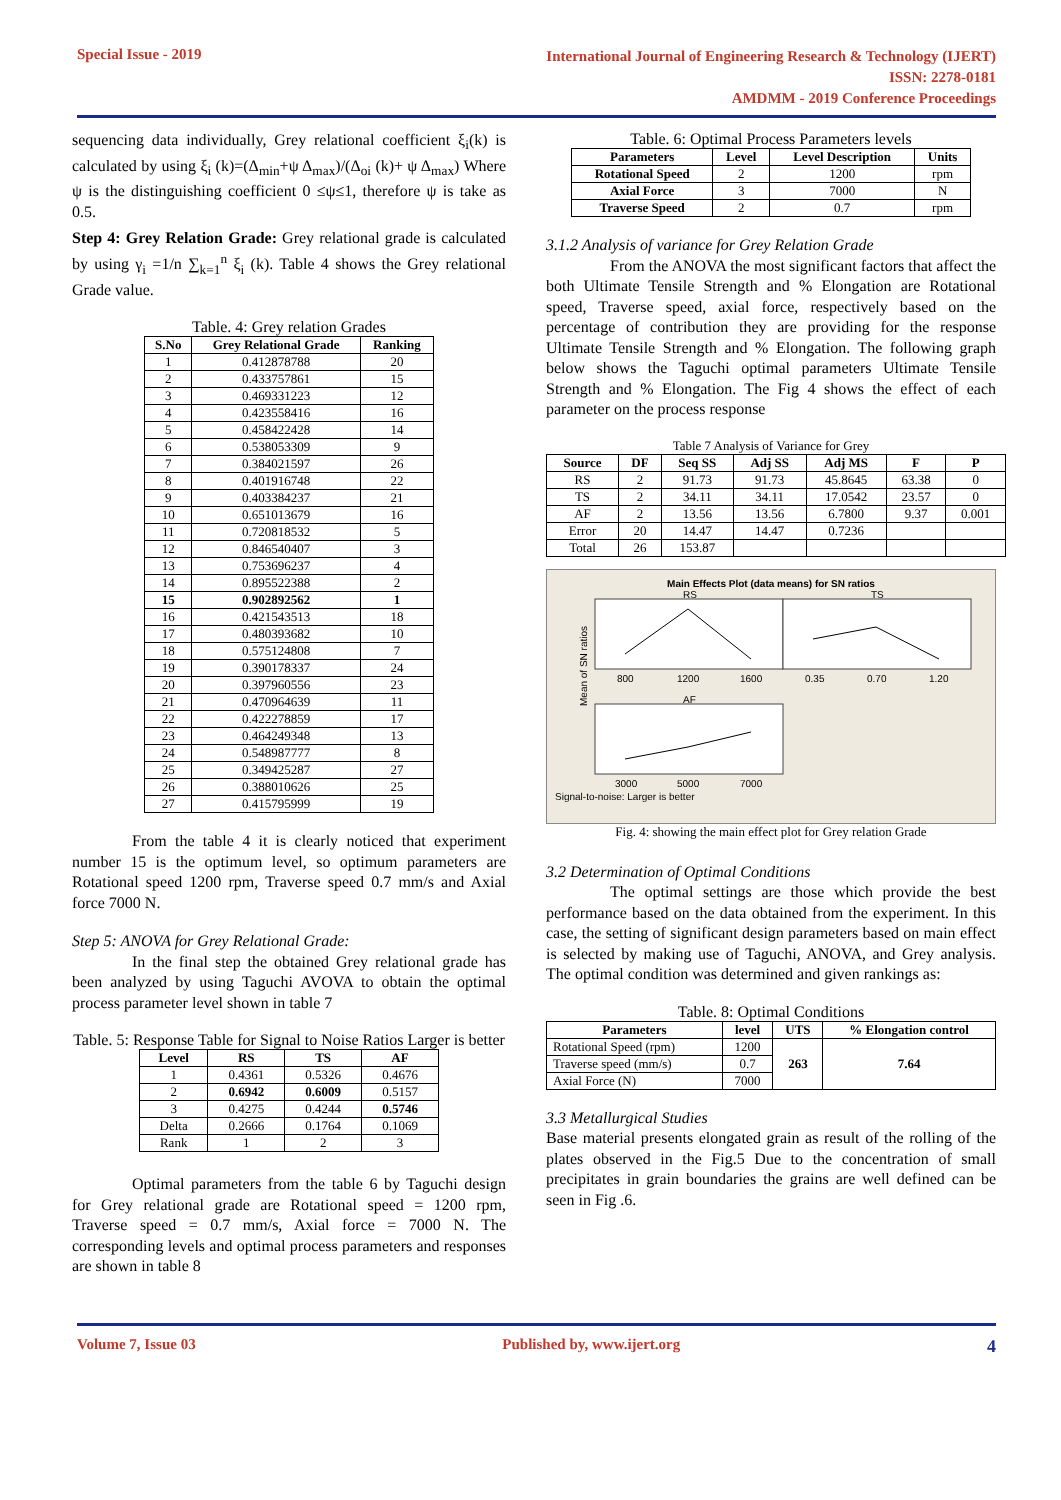Special Issue - 2019
International Journal of Engineering Research & Technology (IJERT)
ISSN: 2278-0181
AMDMM - 2019 Conference Proceedings
sequencing data individually, Grey relational coefficient ξ<sub>i</sub>(k) is calculated by using ξ<sub>i</sub> (k)=(Δ<sub>min</sub>+ψ Δ<sub>max</sub>)/(Δ<sub>oi</sub> (k)+ ψ Δ<sub>max</sub>) Where ψ is the distinguishing coefficient 0 ≤ψ≤1, therefore ψ is take as 0.5.
Step 4: Grey Relation Grade: Grey relational grade is calculated by using γ<sub>i</sub> =1/n ∑<sub>k=1</sub><sup>n</sup> ξ<sub>i</sub> (k). Table 4 shows the Grey relational Grade value.
Table. 4: Grey relation Grades
| S.No | Grey Relational Grade | Ranking |
| --- | --- | --- |
| 1 | 0.412878788 | 20 |
| 2 | 0.433757861 | 15 |
| 3 | 0.469331223 | 12 |
| 4 | 0.423558416 | 16 |
| 5 | 0.458422428 | 14 |
| 6 | 0.538053309 | 9 |
| 7 | 0.384021597 | 26 |
| 8 | 0.401916748 | 22 |
| 9 | 0.403384237 | 21 |
| 10 | 0.651013679 | 16 |
| 11 | 0.720818532 | 5 |
| 12 | 0.846540407 | 3 |
| 13 | 0.753696237 | 4 |
| 14 | 0.895522388 | 2 |
| 15 | 0.902892562 | 1 |
| 16 | 0.421543513 | 18 |
| 17 | 0.480393682 | 10 |
| 18 | 0.575124808 | 7 |
| 19 | 0.390178337 | 24 |
| 20 | 0.397960556 | 23 |
| 21 | 0.470964639 | 11 |
| 22 | 0.422278859 | 17 |
| 23 | 0.464249348 | 13 |
| 24 | 0.548987777 | 8 |
| 25 | 0.349425287 | 27 |
| 26 | 0.388010626 | 25 |
| 27 | 0.415795999 | 19 |
From the table 4 it is clearly noticed that experiment number 15 is the optimum level, so optimum parameters are Rotational speed 1200 rpm, Traverse speed 0.7 mm/s and Axial force 7000 N.
Step 5: ANOVA for Grey Relational Grade:
In the final step the obtained Grey relational grade has been analyzed by using Taguchi AVOVA to obtain the optimal process parameter level shown in table 7
Table. 5: Response Table for Signal to Noise Ratios Larger is better
| Level | RS | TS | AF |
| --- | --- | --- | --- |
| 1 | 0.4361 | 0.5326 | 0.4676 |
| 2 | 0.6942 | 0.6009 | 0.5157 |
| 3 | 0.4275 | 0.4244 | 0.5746 |
| Delta | 0.2666 | 0.1764 | 0.1069 |
| Rank | 1 | 2 | 3 |
Optimal parameters from the table 6 by Taguchi design for Grey relational grade are Rotational speed = 1200 rpm, Traverse speed = 0.7 mm/s, Axial force = 7000 N. The corresponding levels and optimal process parameters and responses are shown in table 8
Table. 6: Optimal Process Parameters levels
| Parameters | Level | Level Description | Units |
| --- | --- | --- | --- |
| Rotational Speed | 2 | 1200 | rpm |
| Axial Force | 3 | 7000 | N |
| Traverse Speed | 2 | 0.7 | rpm |
3.1.2 Analysis of variance for Grey Relation Grade
From the ANOVA the most significant factors that affect the both Ultimate Tensile Strength and % Elongation are Rotational speed, Traverse speed, axial force, respectively based on the percentage of contribution they are providing for the response Ultimate Tensile Strength and % Elongation. The following graph below shows the Taguchi optimal parameters Ultimate Tensile Strength and % Elongation. The Fig 4 shows the effect of each parameter on the process response
Table 7 Analysis of Variance for Grey
| Source | DF | Seq SS | Adj SS | Adj MS | F | P |
| --- | --- | --- | --- | --- | --- | --- |
| RS | 2 | 91.73 | 91.73 | 45.8645 | 63.38 | 0 |
| TS | 2 | 34.11 | 34.11 | 17.0542 | 23.57 | 0 |
| AF | 2 | 13.56 | 13.56 | 6.7800 | 9.37 | 0.001 |
| Error | 20 | 14.47 | 14.47 | 0.7236 | | |
| Total | 26 | 153.87 | | | | |
Main Effects Plot (data means) for SN ratios
RS
TS
AF
800
1200
1600
0.35
0.70
1.20
3000
5000
7000
Mean of SN ratios
Signal-to-noise: Larger is better
Fig. 4: showing the main effect plot for Grey relation Grade
3.2 Determination of Optimal Conditions
The optimal settings are those which provide the best performance based on the data obtained from the experiment. In this case, the setting of significant design parameters based on main effect is selected by making use of Taguchi, ANOVA, and Grey analysis. The optimal condition was determined and given rankings as:
Table. 8: Optimal Conditions
| Parameters | level | UTS | % Elongation control |
| --- | --- | --- | --- |
| Rotational Speed (rpm) | 1200 | 263 | 7.64 |
| Traverse speed (mm/s) | 0.7 | | |
| Axial Force (N) | 7000 | | |
3.3 Metallurgical Studies
Base material presents elongated grain as result of the rolling of the plates observed in the Fig.5 Due to the concentration of small precipitates in grain boundaries the grains are well defined can be seen in Fig .6.
Volume 7, Issue 03 Published by, www.ijert.org
4